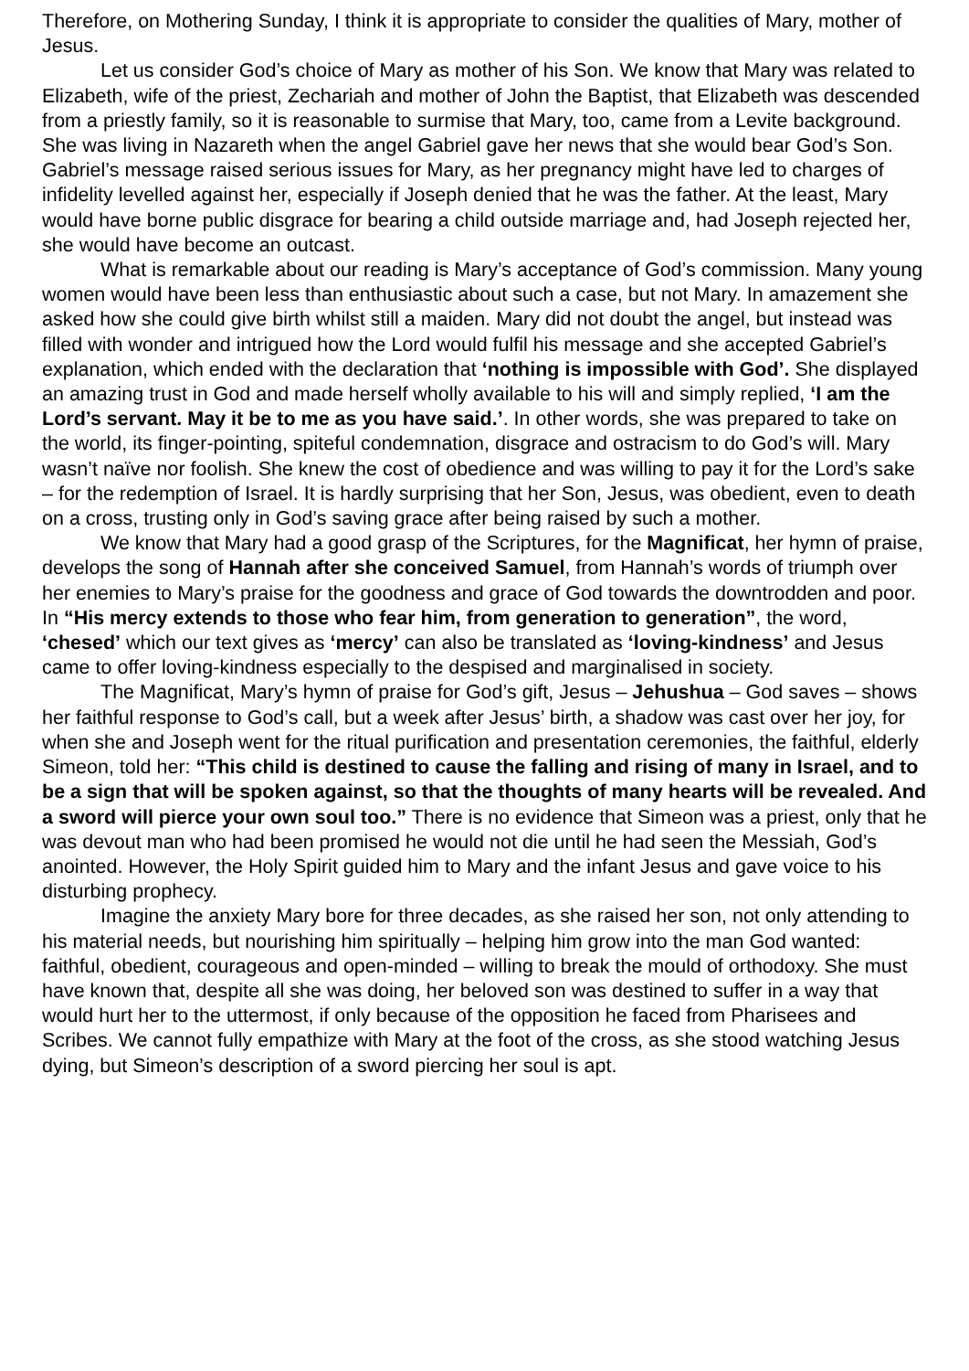Therefore, on Mothering Sunday, I think it is appropriate to consider the qualities of Mary, mother of Jesus.
Let us consider God’s choice of Mary as mother of his Son. We know that Mary was related to Elizabeth, wife of the priest, Zechariah and mother of John the Baptist, that Elizabeth was descended from a priestly family, so it is reasonable to surmise that Mary, too, came from a Levite background. She was living in Nazareth when the angel Gabriel gave her news that she would bear God’s Son. Gabriel’s message raised serious issues for Mary, as her pregnancy might have led to charges of infidelity levelled against her, especially if Joseph denied that he was the father. At the least, Mary would have borne public disgrace for bearing a child outside marriage and, had Joseph rejected her, she would have become an outcast.
What is remarkable about our reading is Mary’s acceptance of God’s commission. Many young women would have been less than enthusiastic about such a case, but not Mary. In amazement she asked how she could give birth whilst still a maiden. Mary did not doubt the angel, but instead was filled with wonder and intrigued how the Lord would fulfil his message and she accepted Gabriel’s explanation, which ended with the declaration that ‘nothing is impossible with God’. She displayed an amazing trust in God and made herself wholly available to his will and simply replied, ‘I am the Lord’s servant. May it be to me as you have said.’. In other words, she was prepared to take on the world, its finger-pointing, spiteful condemnation, disgrace and ostracism to do God’s will. Mary wasn’t naïve nor foolish. She knew the cost of obedience and was willing to pay it for the Lord’s sake – for the redemption of Israel. It is hardly surprising that her Son, Jesus, was obedient, even to death on a cross, trusting only in God’s saving grace after being raised by such a mother.
We know that Mary had a good grasp of the Scriptures, for the Magnificat, her hymn of praise, develops the song of Hannah after she conceived Samuel, from Hannah’s words of triumph over her enemies to Mary’s praise for the goodness and grace of God towards the downtrodden and poor. In “His mercy extends to those who fear him, from generation to generation”, the word, ‘chesed’ which our text gives as ‘mercy’ can also be translated as ‘loving-kindness’ and Jesus came to offer loving-kindness especially to the despised and marginalised in society.
The Magnificat, Mary’s hymn of praise for God’s gift, Jesus – Jehushua – God saves – shows her faithful response to God’s call, but a week after Jesus’ birth, a shadow was cast over her joy, for when she and Joseph went for the ritual purification and presentation ceremonies, the faithful, elderly Simeon, told her: “This child is destined to cause the falling and rising of many in Israel, and to be a sign that will be spoken against, so that the thoughts of many hearts will be revealed. And a sword will pierce your own soul too.” There is no evidence that Simeon was a priest, only that he was devout man who had been promised he would not die until he had seen the Messiah, God’s anointed. However, the Holy Spirit guided him to Mary and the infant Jesus and gave voice to his disturbing prophecy.
Imagine the anxiety Mary bore for three decades, as she raised her son, not only attending to his material needs, but nourishing him spiritually – helping him grow into the man God wanted: faithful, obedient, courageous and open-minded – willing to break the mould of orthodoxy. She must have known that, despite all she was doing, her beloved son was destined to suffer in a way that would hurt her to the uttermost, if only because of the opposition he faced from Pharisees and Scribes. We cannot fully empathize with Mary at the foot of the cross, as she stood watching Jesus dying, but Simeon’s description of a sword piercing her soul is apt.